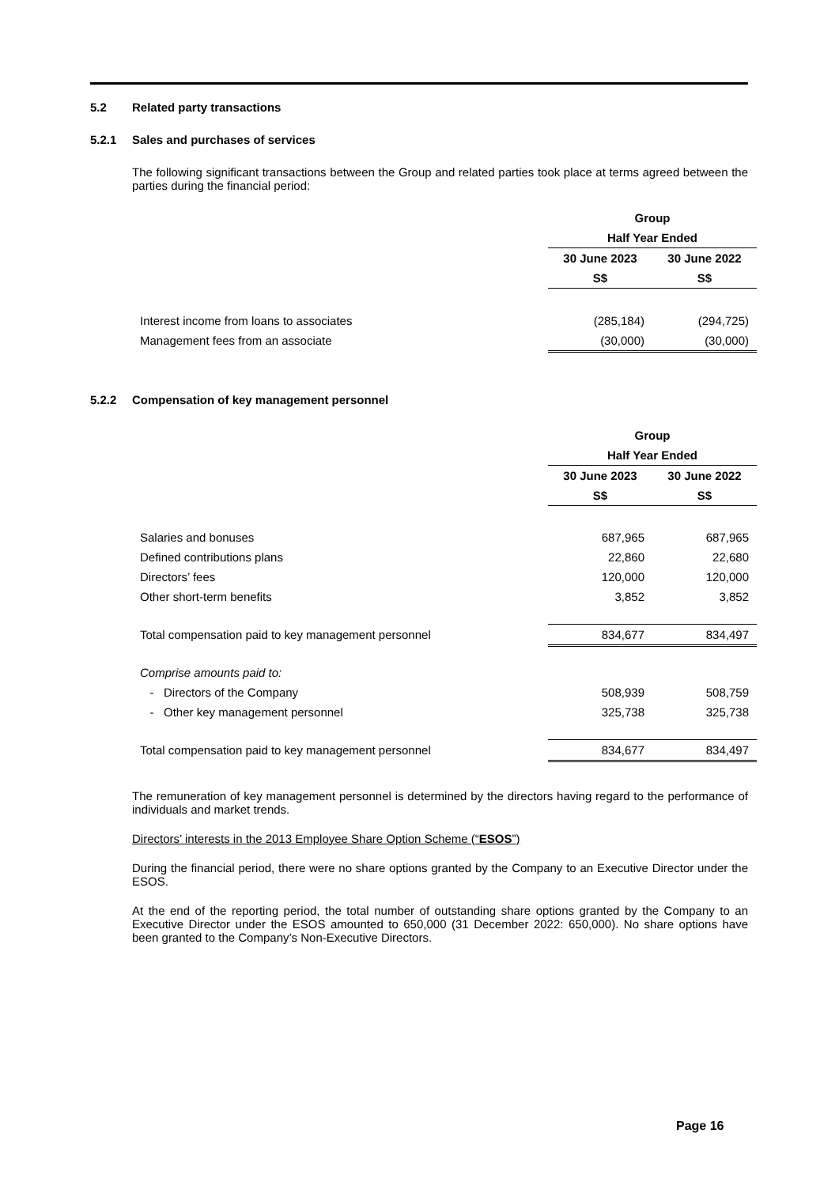5.2 Related party transactions
5.2.1 Sales and purchases of services
The following significant transactions between the Group and related parties took place at terms agreed between the parties during the financial period:
| | Group | |
| --- | --- | --- |
| | Half Year Ended | |
| | 30 June 2023 | 30 June 2022 |
| | S$ | S$ |
| Interest income from loans to associates | (285,184) | (294,725) |
| Management fees from an associate | (30,000) | (30,000) |
5.2.2 Compensation of key management personnel
| | Group | |
| --- | --- | --- |
| | Half Year Ended | |
| | 30 June 2023 | 30 June 2022 |
| | S$ | S$ |
| Salaries and bonuses | 687,965 | 687,965 |
| Defined contributions plans | 22,860 | 22,680 |
| Directors’ fees | 120,000 | 120,000 |
| Other short-term benefits | 3,852 | 3,852 |
| Total compensation paid to key management personnel | 834,677 | 834,497 |
| Comprise amounts paid to: | | |
| - Directors of the Company | 508,939 | 508,759 |
| - Other key management personnel | 325,738 | 325,738 |
| Total compensation paid to key management personnel | 834,677 | 834,497 |
The remuneration of key management personnel is determined by the directors having regard to the performance of individuals and market trends.
Directors’ interests in the 2013 Employee Share Option Scheme (“ESOS”)
During the financial period, there were no share options granted by the Company to an Executive Director under the ESOS.
At the end of the reporting period, the total number of outstanding share options granted by the Company to an Executive Director under the ESOS amounted to 650,000 (31 December 2022: 650,000). No share options have been granted to the Company’s Non-Executive Directors.
Page 16